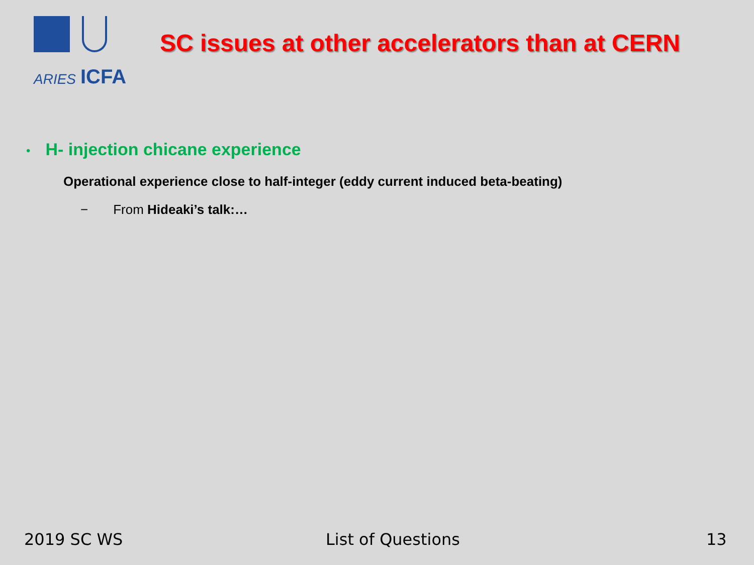ARIES ICFA
SC issues at other accelerators than at CERN
• H- injection chicane experience
Operational experience close to half-integer (eddy current induced beta-beating)
− From Hideaki’s talk:…
2019 SC WS List of Questions 13